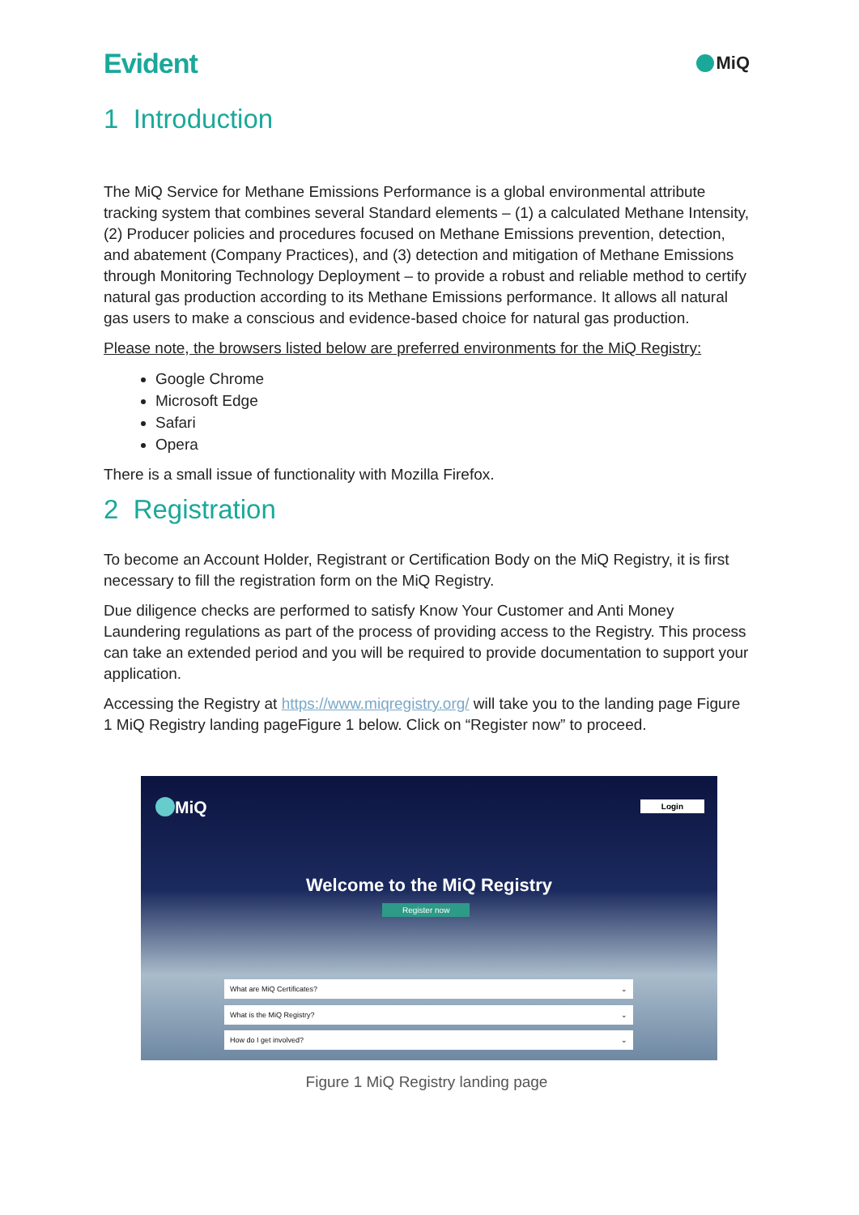Evident
MiQ
1 Introduction
The MiQ Service for Methane Emissions Performance is a global environmental attribute tracking system that combines several Standard elements – (1) a calculated Methane Intensity, (2) Producer policies and procedures focused on Methane Emissions prevention, detection, and abatement (Company Practices), and (3) detection and mitigation of Methane Emissions through Monitoring Technology Deployment – to provide a robust and reliable method to certify natural gas production according to its Methane Emissions performance. It allows all natural gas users to make a conscious and evidence-based choice for natural gas production.
Please note, the browsers listed below are preferred environments for the MiQ Registry:
Google Chrome
Microsoft Edge
Safari
Opera
There is a small issue of functionality with Mozilla Firefox.
2 Registration
To become an Account Holder, Registrant or Certification Body on the MiQ Registry, it is first necessary to fill the registration form on the MiQ Registry.
Due diligence checks are performed to satisfy Know Your Customer and Anti Money Laundering regulations as part of the process of providing access to the Registry. This process can take an extended period and you will be required to provide documentation to support your application.
Accessing the Registry at https://www.miqregistry.org/ will take you to the landing page Figure 1 MiQ Registry landing pageFigure 1 below. Click on “Register now” to proceed.
MiQ Login
Welcome to the MiQ Registry
Register now
What are MiQ Certificates? ⌄
What is the MiQ Registry? ⌄
How do I get involved? ⌄
Figure 1 MiQ Registry landing page